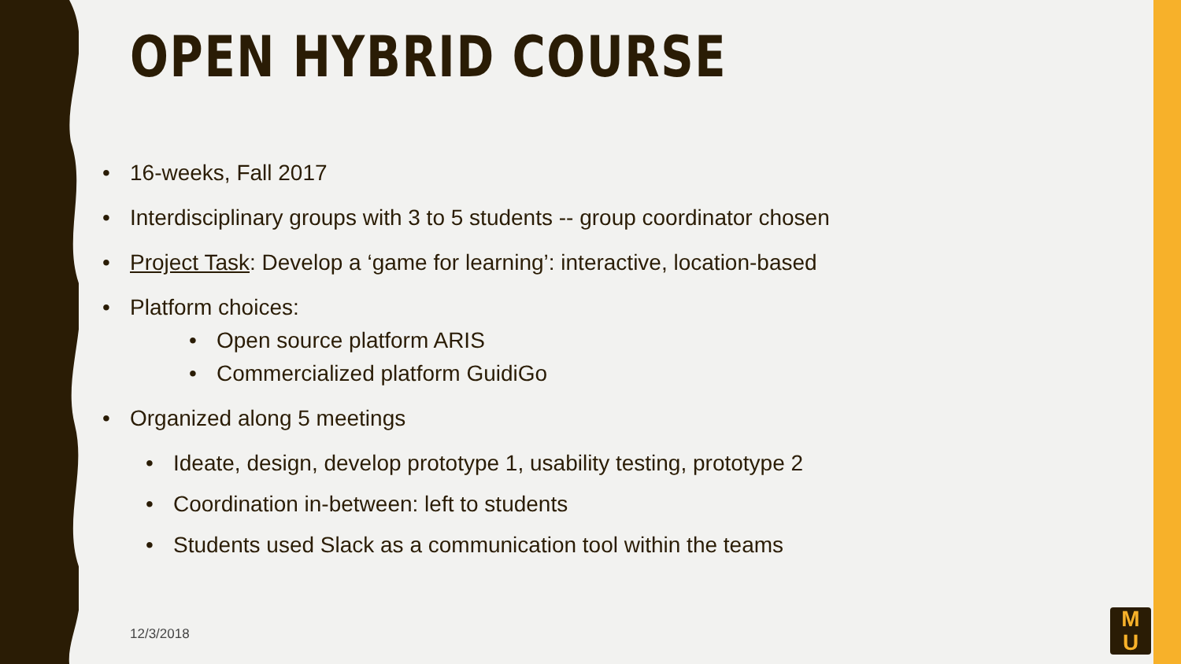OPEN HYBRID COURSE
• 16-weeks, Fall 2017
• Interdisciplinary groups with 3 to 5 students -- group coordinator chosen
• Project Task: Develop a ‘game for learning’: interactive, location-based
• Platform choices:
• Open source platform ARIS
• Commercialized platform GuidiGo
• Organized along 5 meetings
• Ideate, design, develop prototype 1, usability testing, prototype 2
• Coordination in-between: left to students
• Students used Slack as a communication tool within the teams
12/3/2018
M
U